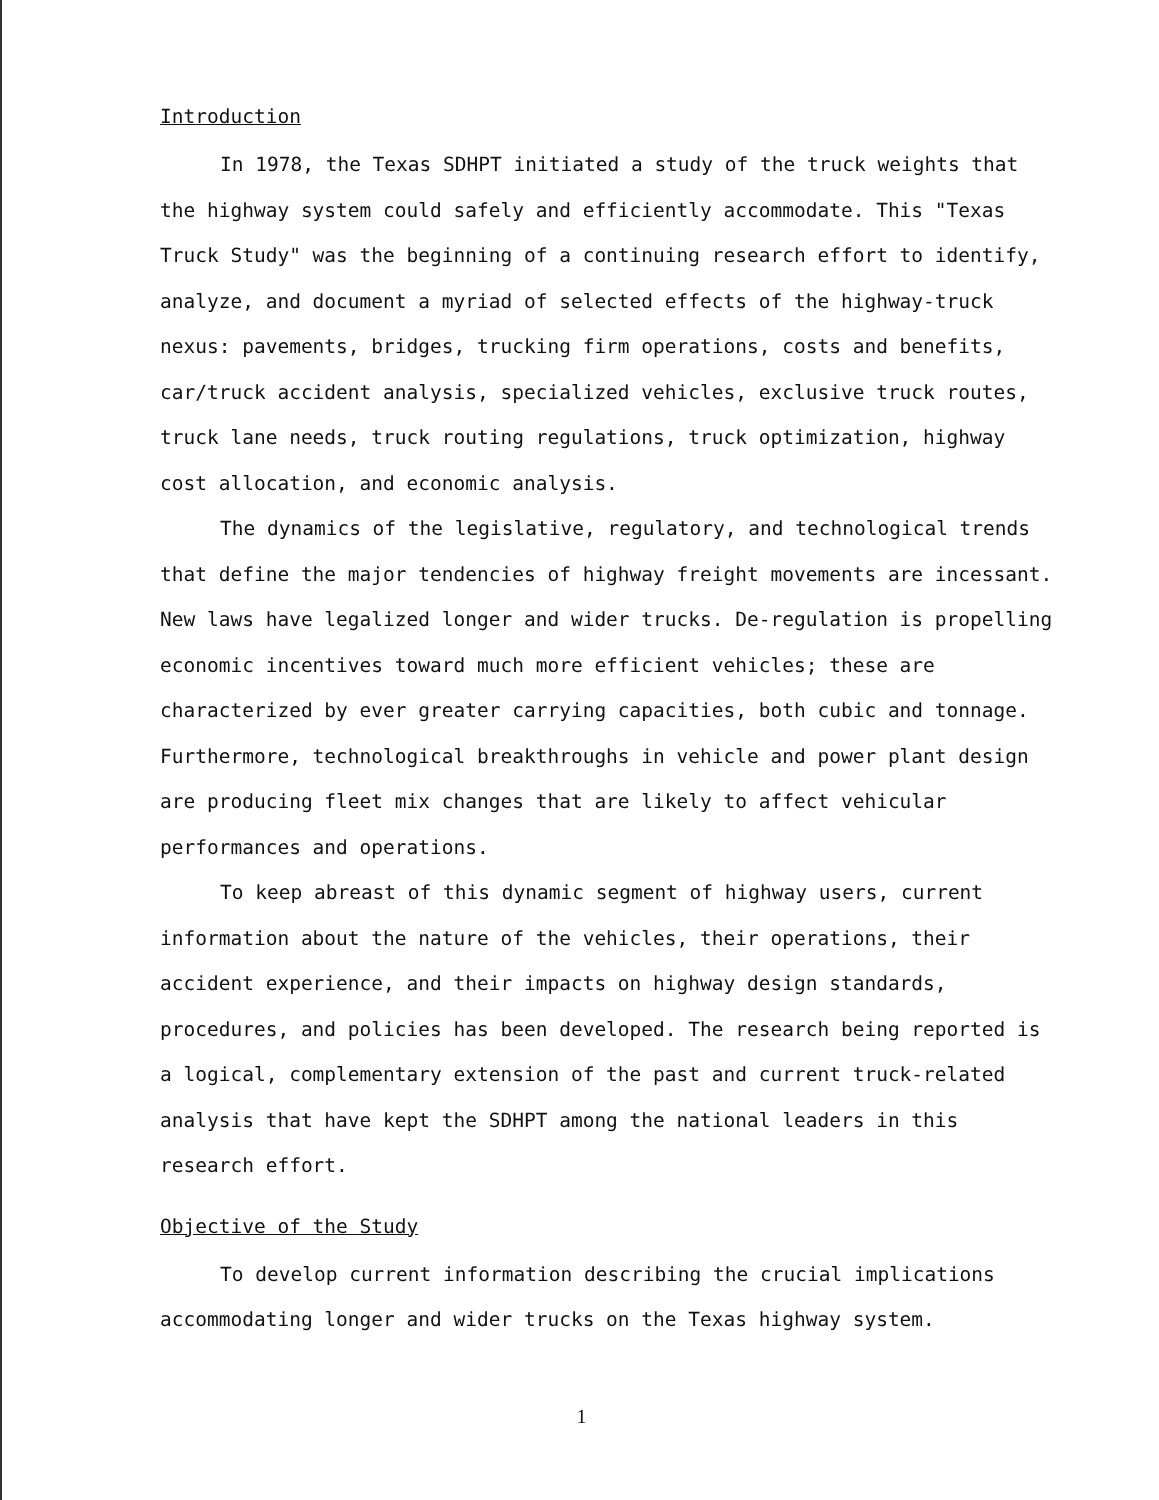Introduction
In 1978, the Texas SDHPT initiated a study of the truck weights that the highway system could safely and efficiently accommodate. This "Texas Truck Study" was the beginning of a continuing research effort to identify, analyze, and document a myriad of selected effects of the highway-truck nexus: pavements, bridges, trucking firm operations, costs and benefits, car/truck accident analysis, specialized vehicles, exclusive truck routes, truck lane needs, truck routing regulations, truck optimization, highway cost allocation, and economic analysis.
The dynamics of the legislative, regulatory, and technological trends that define the major tendencies of highway freight movements are incessant. New laws have legalized longer and wider trucks. De-regulation is propelling economic incentives toward much more efficient vehicles; these are characterized by ever greater carrying capacities, both cubic and tonnage. Furthermore, technological breakthroughs in vehicle and power plant design are producing fleet mix changes that are likely to affect vehicular performances and operations.
To keep abreast of this dynamic segment of highway users, current information about the nature of the vehicles, their operations, their accident experience, and their impacts on highway design standards, procedures, and policies has been developed. The research being reported is a logical, complementary extension of the past and current truck-related analysis that have kept the SDHPT among the national leaders in this research effort.
Objective of the Study
To develop current information describing the crucial implications accommodating longer and wider trucks on the Texas highway system.
1